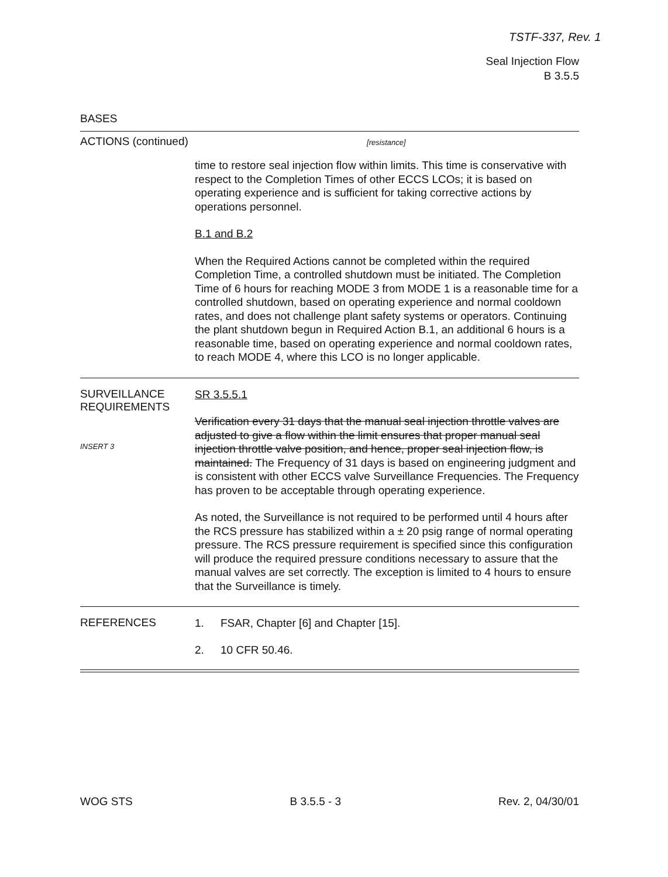TSTF-337, Rev. 1
Seal Injection Flow
B 3.5.5
BASES
ACTIONS (continued) [resistance]
time to restore seal injection flow within limits. This time is conservative with respect to the Completion Times of other ECCS LCOs; it is based on operating experience and is sufficient for taking corrective actions by operations personnel.
B.1 and B.2
When the Required Actions cannot be completed within the required Completion Time, a controlled shutdown must be initiated. The Completion Time of 6 hours for reaching MODE 3 from MODE 1 is a reasonable time for a controlled shutdown, based on operating experience and normal cooldown rates, and does not challenge plant safety systems or operators. Continuing the plant shutdown begun in Required Action B.1, an additional 6 hours is a reasonable time, based on operating experience and normal cooldown rates, to reach MODE 4, where this LCO is no longer applicable.
SURVEILLANCE
REQUIREMENTS
INSERT 3
SR 3.5.5.1
Verification every 31 days that the manual seal injection throttle valves are adjusted to give a flow within the limit ensures that proper manual seal injection throttle valve position, and hence, proper seal injection flow, is maintained. The Frequency of 31 days is based on engineering judgment and is consistent with other ECCS valve Surveillance Frequencies. The Frequency has proven to be acceptable through operating experience.
As noted, the Surveillance is not required to be performed until 4 hours after the RCS pressure has stabilized within a ± 20 psig range of normal operating pressure. The RCS pressure requirement is specified since this configuration will produce the required pressure conditions necessary to assure that the manual valves are set correctly. The exception is limited to 4 hours to ensure that the Surveillance is timely.
REFERENCES
1. FSAR, Chapter [6] and Chapter [15].
2. 10 CFR 50.46.
WOG STS B 3.5.5 - 3 Rev. 2, 04/30/01